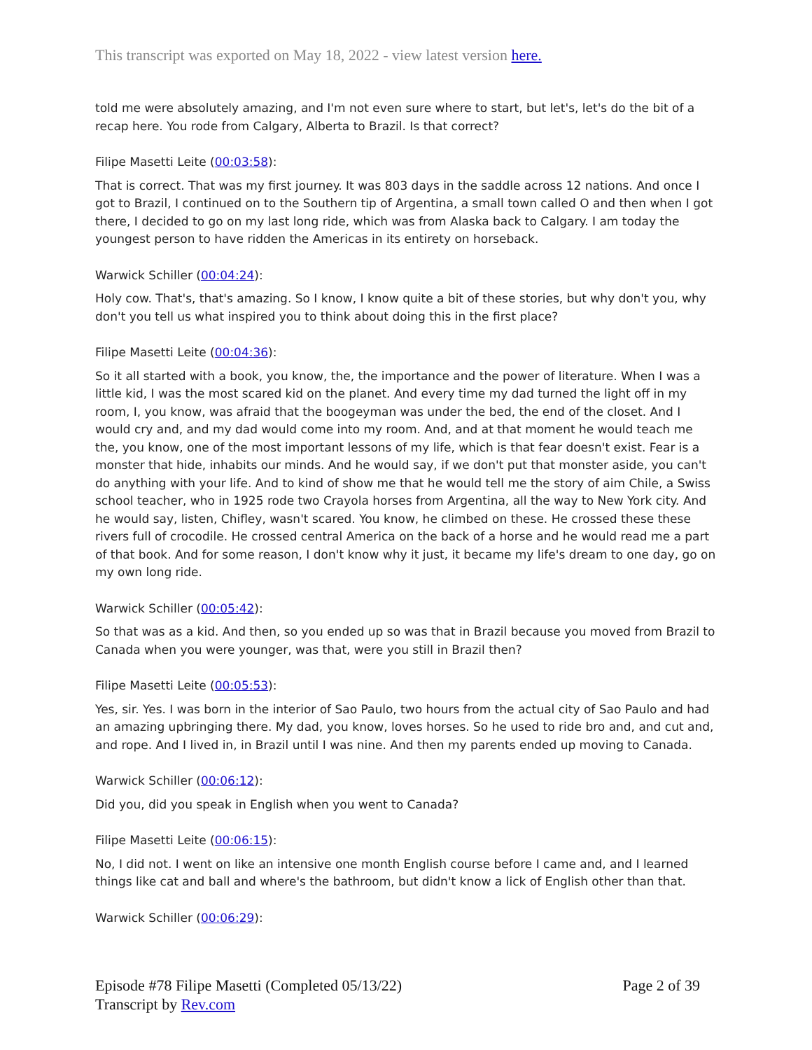This transcript was exported on May 18, 2022 - view latest version here.
told me were absolutely amazing, and I'm not even sure where to start, but let's, let's do the bit of a recap here. You rode from Calgary, Alberta to Brazil. Is that correct?
Filipe Masetti Leite (00:03:58):
That is correct. That was my first journey. It was 803 days in the saddle across 12 nations. And once I got to Brazil, I continued on to the Southern tip of Argentina, a small town called O and then when I got there, I decided to go on my last long ride, which was from Alaska back to Calgary. I am today the youngest person to have ridden the Americas in its entirety on horseback.
Warwick Schiller (00:04:24):
Holy cow. That's, that's amazing. So I know, I know quite a bit of these stories, but why don't you, why don't you tell us what inspired you to think about doing this in the first place?
Filipe Masetti Leite (00:04:36):
So it all started with a book, you know, the, the importance and the power of literature. When I was a little kid, I was the most scared kid on the planet. And every time my dad turned the light off in my room, I, you know, was afraid that the boogeyman was under the bed, the end of the closet. And I would cry and, and my dad would come into my room. And, and at that moment he would teach me the, you know, one of the most important lessons of my life, which is that fear doesn't exist. Fear is a monster that hide, inhabits our minds. And he would say, if we don't put that monster aside, you can't do anything with your life. And to kind of show me that he would tell me the story of aim Chile, a Swiss school teacher, who in 1925 rode two Crayola horses from Argentina, all the way to New York city. And he would say, listen, Chifley, wasn't scared. You know, he climbed on these. He crossed these these rivers full of crocodile. He crossed central America on the back of a horse and he would read me a part of that book. And for some reason, I don't know why it just, it became my life's dream to one day, go on my own long ride.
Warwick Schiller (00:05:42):
So that was as a kid. And then, so you ended up so was that in Brazil because you moved from Brazil to Canada when you were younger, was that, were you still in Brazil then?
Filipe Masetti Leite (00:05:53):
Yes, sir. Yes. I was born in the interior of Sao Paulo, two hours from the actual city of Sao Paulo and had an amazing upbringing there. My dad, you know, loves horses. So he used to ride bro and, and cut and, and rope. And I lived in, in Brazil until I was nine. And then my parents ended up moving to Canada.
Warwick Schiller (00:06:12):
Did you, did you speak in English when you went to Canada?
Filipe Masetti Leite (00:06:15):
No, I did not. I went on like an intensive one month English course before I came and, and I learned things like cat and ball and where's the bathroom, but didn't know a lick of English other than that.
Warwick Schiller (00:06:29):
Episode #78 Filipe Masetti (Completed 05/13/22)
Transcript by Rev.com
Page 2 of 39